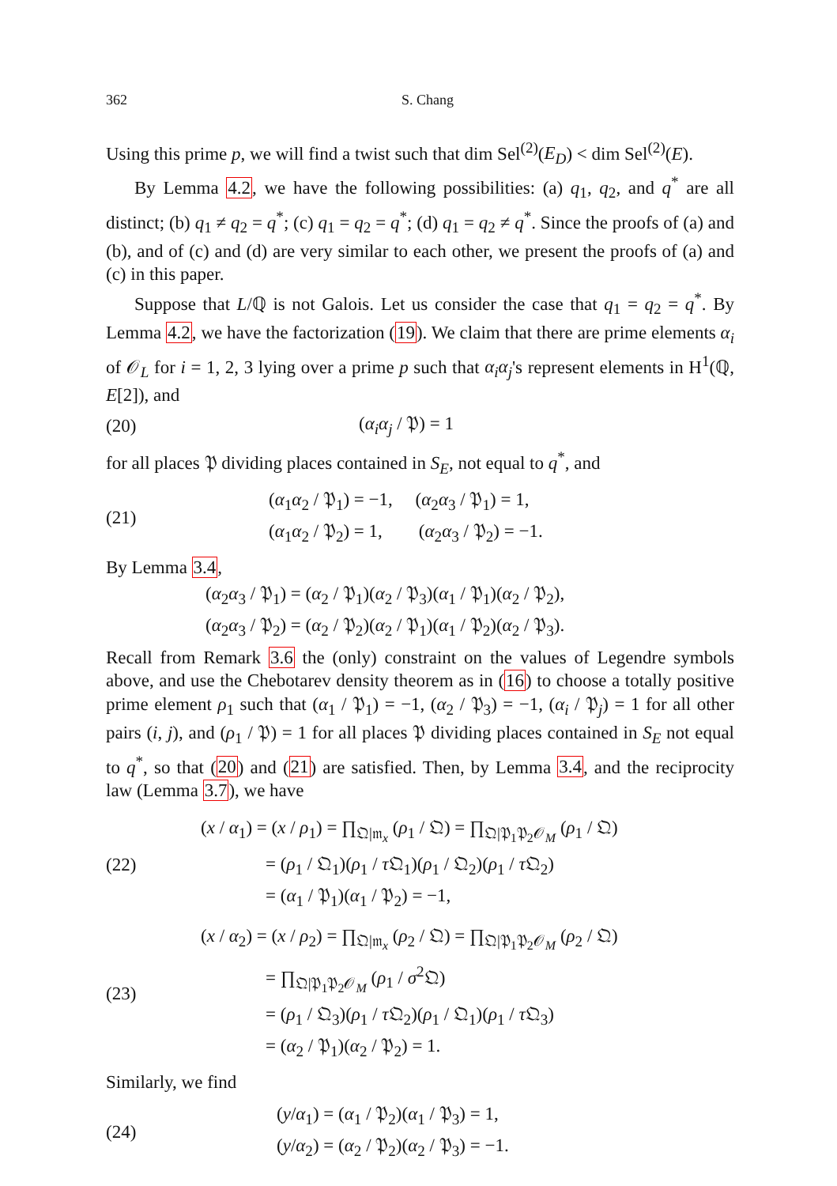362 S. Chang
Using this prime p, we will find a twist such that dim Sel<sup>(2)</sup>(E<sub>D</sub>) < dim Sel<sup>(2)</sup>(E).
By Lemma 4.2, we have the following possibilities: (a) q<sub>1</sub>, q<sub>2</sub>, and q<sup>*</sup> are all distinct; (b) q<sub>1</sub> ≠ q<sub>2</sub> = q<sup>*</sup>; (c) q<sub>1</sub> = q<sub>2</sub> = q<sup>*</sup>; (d) q<sub>1</sub> = q<sub>2</sub> ≠ q<sup>*</sup>. Since the proofs of (a) and (b), and of (c) and (d) are very similar to each other, we present the proofs of (a) and (c) in this paper.
Suppose that L/ℚ is not Galois. Let us consider the case that q<sub>1</sub> = q<sub>2</sub> = q<sup>*</sup>. By Lemma 4.2, we have the factorization (19). We claim that there are prime elements α<sub>i</sub> of 𝒪<sub>L</sub> for i = 1, 2, 3 lying over a prime p such that α<sub>i</sub>α<sub>j</sub>'s represent elements in H<sup>1</sup>(ℚ, E[2]), and
(20) (α<sub>i</sub>α<sub>j</sub> / 𝔓) = 1
for all places 𝔓 dividing places contained in S<sub>E</sub>, not equal to q<sup>*</sup>, and
(21)
(α<sub>1</sub>α<sub>2</sub> / 𝔓<sub>1</sub>) = −1, (α<sub>2</sub>α<sub>3</sub> / 𝔓<sub>1</sub>) = 1,
(α<sub>1</sub>α<sub>2</sub> / 𝔓<sub>2</sub>) = 1, (α<sub>2</sub>α<sub>3</sub> / 𝔓<sub>2</sub>) = −1.
By Lemma 3.4,
(α<sub>2</sub>α<sub>3</sub> / 𝔓<sub>1</sub>) = (α<sub>2</sub> / 𝔓<sub>1</sub>)(α<sub>2</sub> / 𝔓<sub>3</sub>)(α<sub>1</sub> / 𝔓<sub>1</sub>)(α<sub>2</sub> / 𝔓<sub>2</sub>),
(α<sub>2</sub>α<sub>3</sub> / 𝔓<sub>2</sub>) = (α<sub>2</sub> / 𝔓<sub>2</sub>)(α<sub>2</sub> / 𝔓<sub>1</sub>)(α<sub>1</sub> / 𝔓<sub>2</sub>)(α<sub>2</sub> / 𝔓<sub>3</sub>).
Recall from Remark 3.6 the (only) constraint on the values of Legendre symbols above, and use the Chebotarev density theorem as in (16) to choose a totally positive prime element ρ<sub>1</sub> such that (α<sub>1</sub> / 𝔓<sub>1</sub>) = −1, (α<sub>2</sub> / 𝔓<sub>3</sub>) = −1, (α<sub>i</sub> / 𝔓<sub>j</sub>) = 1 for all other pairs (i, j), and (ρ<sub>1</sub> / 𝔓) = 1 for all places 𝔓 dividing places contained in S<sub>E</sub> not equal to q<sup>*</sup>, so that (20) and (21) are satisfied. Then, by Lemma 3.4, and the reciprocity law (Lemma 3.7), we have
(22)
(x / α<sub>1</sub>) = (x / ρ<sub>1</sub>) = ∏<sub>𝔔|𝔪<sub>x</sub></sub> (ρ<sub>1</sub> / 𝔔) = ∏<sub>𝔔|𝔓<sub>1</sub>𝔓<sub>2</sub>𝒪<sub>M</sub></sub> (ρ<sub>1</sub> / 𝔔)
= (ρ<sub>1</sub> / 𝔔<sub>1</sub>)(ρ<sub>1</sub> / τ 𝔔<sub>1</sub>)(ρ<sub>1</sub> / 𝔔<sub>2</sub>)(ρ<sub>1</sub> / τ 𝔔<sub>2</sub>)
= (α<sub>1</sub> / 𝔓<sub>1</sub>)(α<sub>1</sub> / 𝔓<sub>2</sub>) = −1,
(23)
(x / α<sub>2</sub>) = (x / ρ<sub>2</sub>) = ∏<sub>𝔔|𝔪<sub>x</sub></sub> (ρ<sub>2</sub> / 𝔔) = ∏<sub>𝔔|𝔓<sub>1</sub>𝔓<sub>2</sub>𝒪<sub>M</sub></sub> (ρ<sub>2</sub> / 𝔔)
= ∏<sub>𝔔|𝔓<sub>1</sub>𝔓<sub>2</sub>𝒪<sub>M</sub></sub> (ρ<sub>1</sub> / σ<sup>2</sup>𝔔)
= (ρ<sub>1</sub> / 𝔔<sub>3</sub>)(ρ<sub>1</sub> / τ 𝔔<sub>2</sub>)(ρ<sub>1</sub> / 𝔔<sub>1</sub>)(ρ<sub>1</sub> / τ 𝔔<sub>3</sub>)
= (α<sub>2</sub> / 𝔓<sub>1</sub>)(α<sub>2</sub> / 𝔓<sub>2</sub>) = 1.
Similarly, we find
(24)
(y/α<sub>1</sub>) = (α<sub>1</sub> / 𝔓<sub>2</sub>)(α<sub>1</sub> / 𝔓<sub>3</sub>) = 1,
(y/α<sub>2</sub>) = (α<sub>2</sub> / 𝔓<sub>2</sub>)(α<sub>2</sub> / 𝔓<sub>3</sub>) = −1.